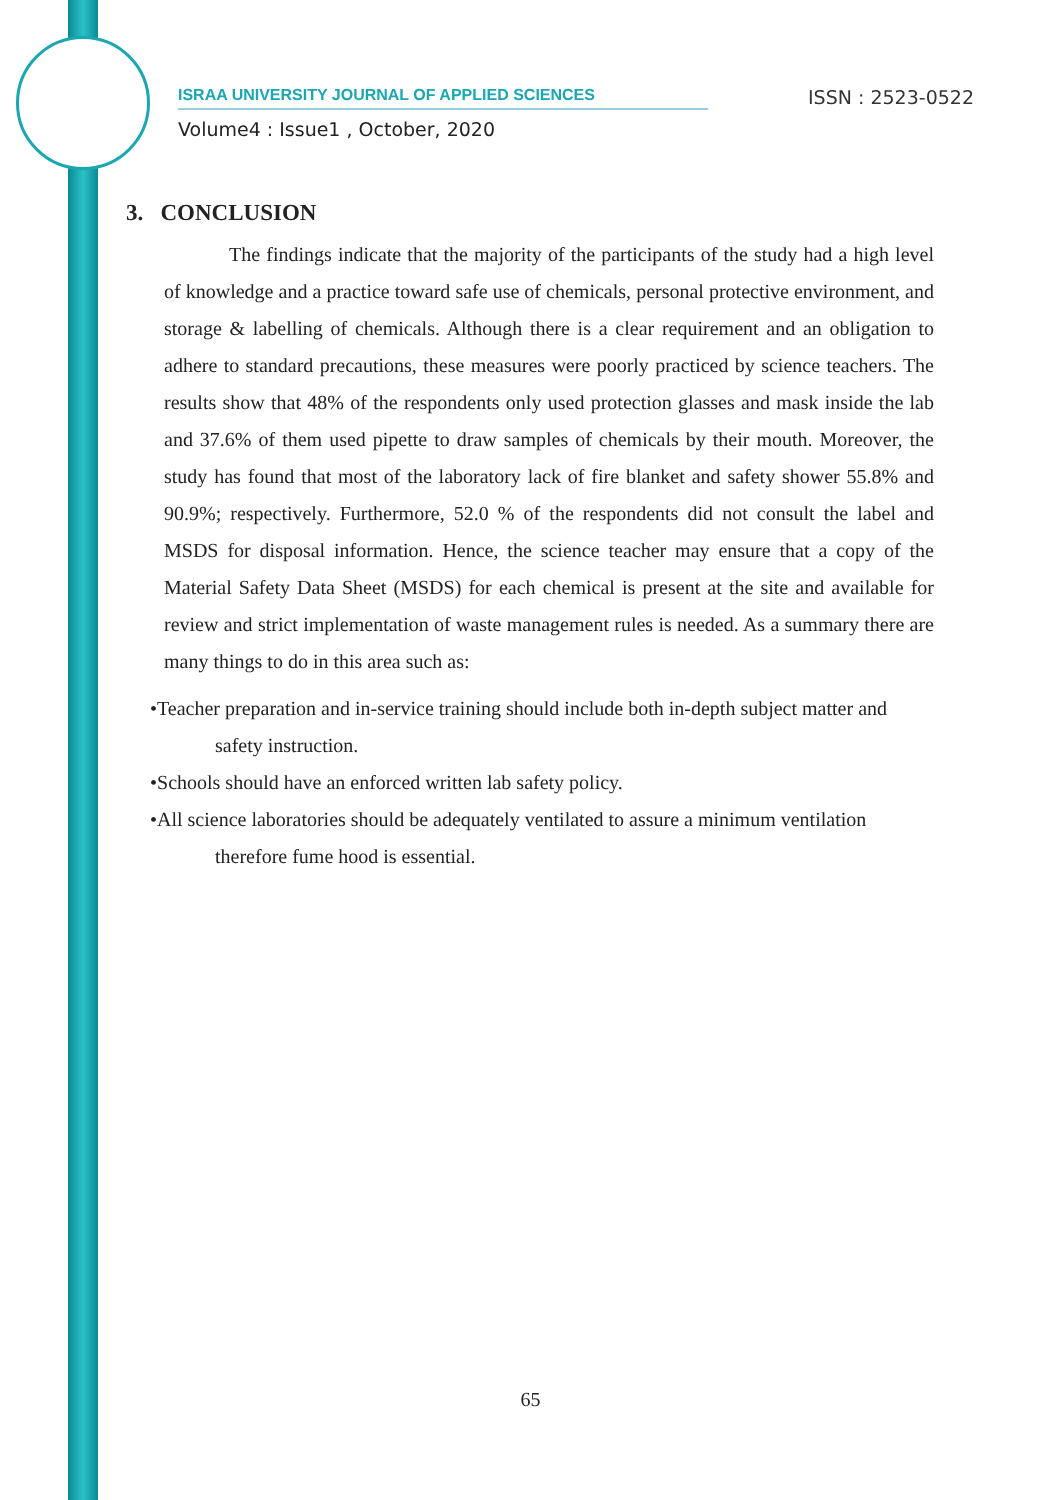ISRAA UNIVERSITY JOURNAL OF APPLIED SCIENCES ISSN : 2523-0522
Volume4 : Issue1 , October, 2020
3. CONCLUSION
The findings indicate that the majority of the participants of the study had a high level of knowledge and a practice toward safe use of chemicals, personal protective environment, and storage & labelling of chemicals. Although there is a clear requirement and an obligation to adhere to standard precautions, these measures were poorly practiced by science teachers. The results show that 48% of the respondents only used protection glasses and mask inside the lab and 37.6% of them used pipette to draw samples of chemicals by their mouth. Moreover, the study has found that most of the laboratory lack of fire blanket and safety shower 55.8% and 90.9%; respectively. Furthermore, 52.0 % of the respondents did not consult the label and MSDS for disposal information. Hence, the science teacher may ensure that a copy of the Material Safety Data Sheet (MSDS) for each chemical is present at the site and available for review and strict implementation of waste management rules is needed. As a summary there are many things to do in this area such as:
•Teacher preparation and in-service training should include both in-depth subject matter and safety instruction.
•Schools should have an enforced written lab safety policy.
•All science laboratories should be adequately ventilated to assure a minimum ventilation therefore fume hood is essential.
65